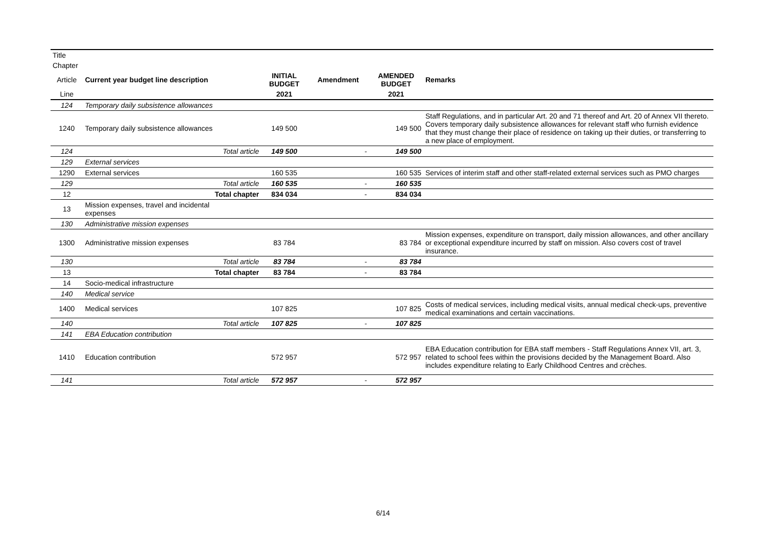| Title | | | | | | |
| Chapter | | | | | | |
| Article | Current year budget line description | | INITIAL BUDGET | Amendment | AMENDED BUDGET | Remarks |
| Line | | | 2021 | | 2021 | |
| 124 | Temporary daily subsistence allowances | | | | | |
| 1240 | Temporary daily subsistence allowances | | 149 500 | | 149 500 | Staff Regulations, and in particular Art. 20 and 71 thereof and Art. 20 of Annex VII thereto. Covers temporary daily subsistence allowances for relevant staff who furnish evidence that they must change their place of residence on taking up their duties, or transferring to a new place of employment. |
| 124 | | Total article | 149 500 | - | 149 500 | |
| 129 | External services | | | | | |
| 1290 | External services | | 160 535 | | 160 535 | Services of interim staff and other staff-related external services such as PMO charges |
| 129 | | Total article | 160 535 | - | 160 535 | |
| 12 | | Total chapter | 834 034 | - | 834 034 | |
| 13 | Mission expenses, travel and incidental expenses | | | | | |
| 130 | Administrative mission expenses | | | | | |
| 1300 | Administrative mission expenses | | 83 784 | | 83 784 | Mission expenses, expenditure on transport, daily mission allowances, and other ancillary or exceptional expenditure incurred by staff on mission. Also covers cost of travel insurance. |
| 130 | | Total article | 83 784 | - | 83 784 | |
| 13 | | Total chapter | 83 784 | - | 83 784 | |
| 14 | Socio-medical infrastructure | | | | | |
| 140 | Medical service | | | | | |
| 1400 | Medical services | | 107 825 | | 107 825 | Costs of medical services, including medical visits, annual medical check-ups, preventive medical examinations and certain vaccinations. |
| 140 | | Total article | 107 825 | - | 107 825 | |
| 141 | EBA Education contribution | | | | | |
| 1410 | Education contribution | | 572 957 | | 572 957 | EBA Education contribution for EBA staff members - Staff Regulations Annex VII, art. 3, related to school fees within the provisions decided by the Management Board. Also includes expenditure relating to Early Childhood Centres and crèches. |
| 141 | | Total article | 572 957 | - | 572 957 | |
6/14